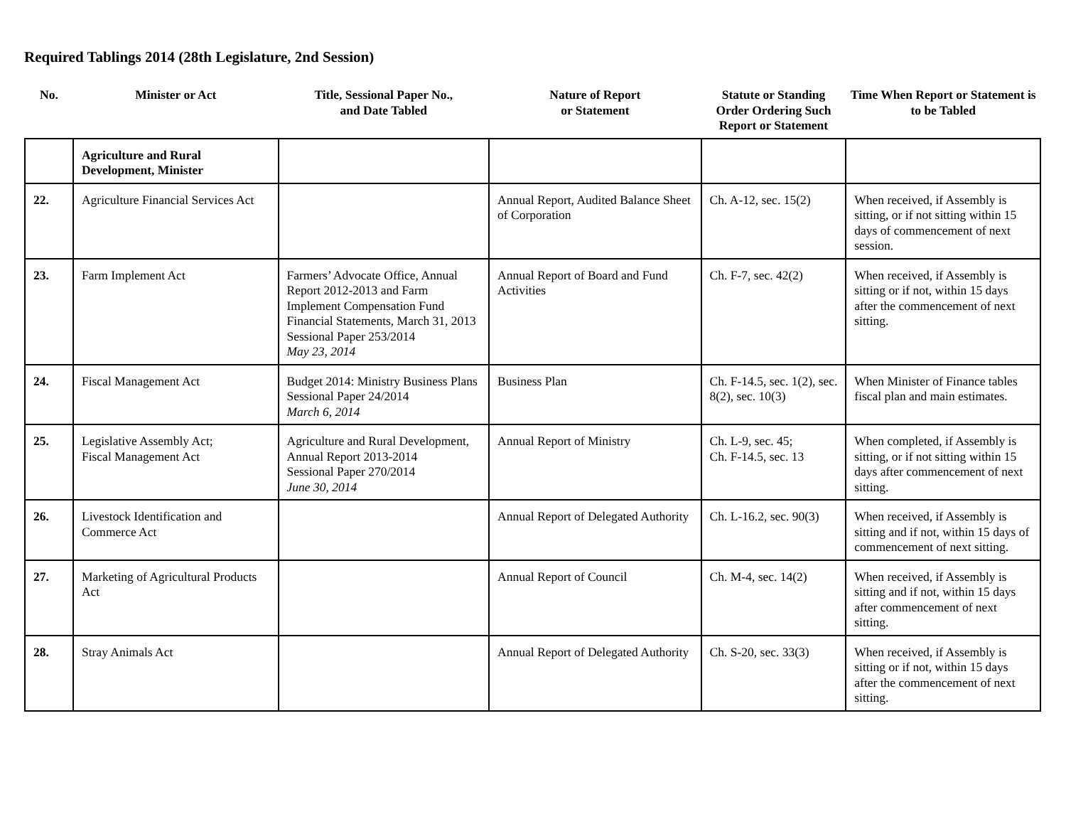Required Tablings 2014 (28th Legislature, 2nd Session)
| No. | Minister or Act | Title, Sessional Paper No., and Date Tabled | Nature of Report or Statement | Statute or Standing Order Ordering Such Report or Statement | Time When Report or Statement is to be Tabled |
| --- | --- | --- | --- | --- | --- |
| | Agriculture and Rural Development, Minister | | | | |
| 22. | Agriculture Financial Services Act | | Annual Report, Audited Balance Sheet of Corporation | Ch. A-12, sec. 15(2) | When received, if Assembly is sitting, or if not sitting within 15 days of commencement of next session. |
| 23. | Farm Implement Act | Farmers’ Advocate Office, Annual Report 2012-2013 and Farm Implement Compensation Fund Financial Statements, March 31, 2013 Sessional Paper 253/2014 May 23, 2014 | Annual Report of Board and Fund Activities | Ch. F-7, sec. 42(2) | When received, if Assembly is sitting or if not, within 15 days after the commencement of next sitting. |
| 24. | Fiscal Management Act | Budget 2014: Ministry Business Plans Sessional Paper 24/2014 March 6, 2014 | Business Plan | Ch. F-14.5, sec. 1(2), sec. 8(2), sec. 10(3) | When Minister of Finance tables fiscal plan and main estimates. |
| 25. | Legislative Assembly Act; Fiscal Management Act | Agriculture and Rural Development, Annual Report 2013-2014 Sessional Paper 270/2014 June 30, 2014 | Annual Report of Ministry | Ch. L-9, sec. 45; Ch. F-14.5, sec. 13 | When completed, if Assembly is sitting, or if not sitting within 15 days after commencement of next sitting. |
| 26. | Livestock Identification and Commerce Act | | Annual Report of Delegated Authority | Ch. L-16.2, sec. 90(3) | When received, if Assembly is sitting and if not, within 15 days of commencement of next sitting. |
| 27. | Marketing of Agricultural Products Act | | Annual Report of Council | Ch. M-4, sec. 14(2) | When received, if Assembly is sitting and if not, within 15 days after commencement of next sitting. |
| 28. | Stray Animals Act | | Annual Report of Delegated Authority | Ch. S-20, sec. 33(3) | When received, if Assembly is sitting or if not, within 15 days after the commencement of next sitting. |